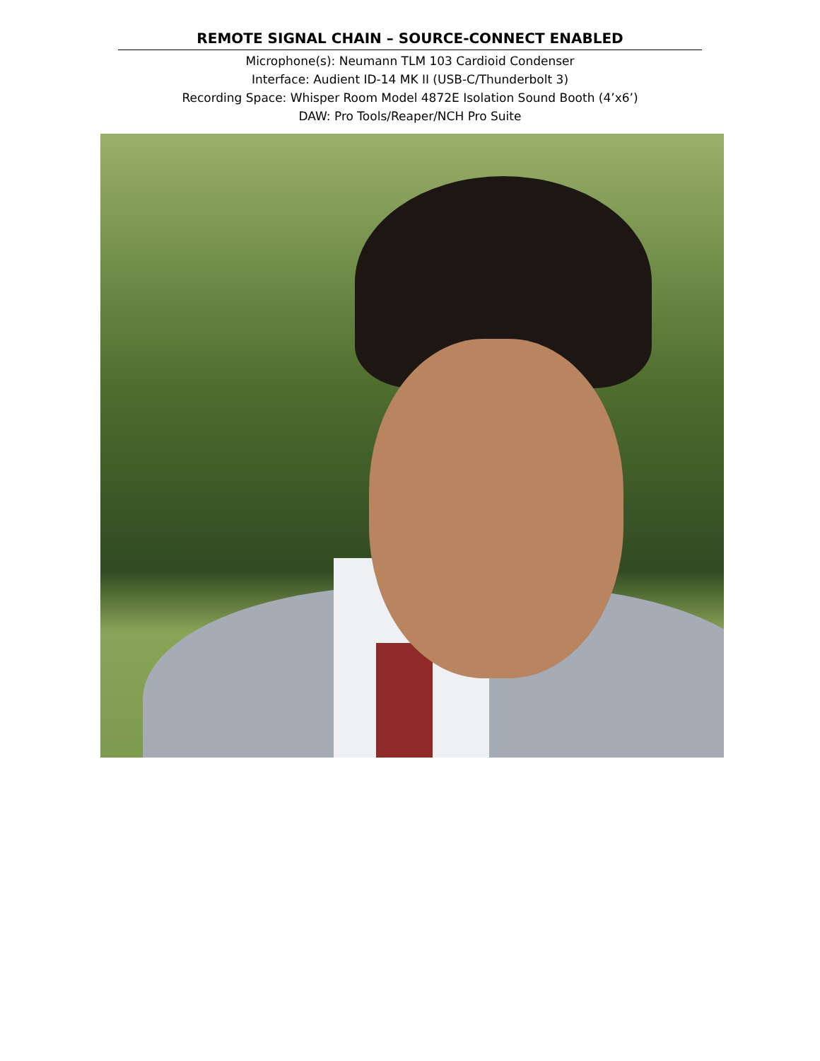REMOTE SIGNAL CHAIN – SOURCE-CONNECT ENABLED
Microphone(s): Neumann TLM 103 Cardioid Condenser
Interface: Audient ID-14 MK II (USB-C/Thunderbolt 3)
Recording Space: Whisper Room Model 4872E Isolation Sound Booth (4’x6’)
DAW: Pro Tools/Reaper/NCH Pro Suite